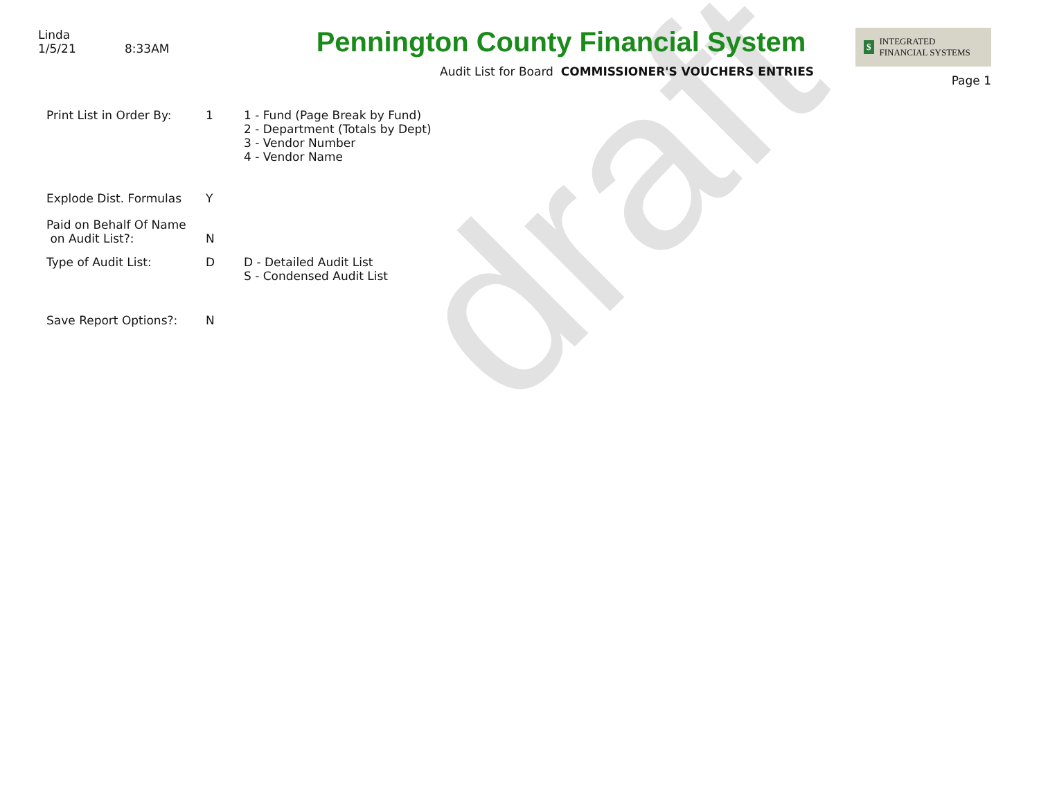draft
Linda
1/5/21 8:33AM
Pennington County Financial System
Audit List for Board COMMISSIONER'S VOUCHERS ENTRIES
$ INTEGRATED
FINANCIAL SYSTEMS
Page 1
Print List in Order By:
1 1 - Fund (Page Break by Fund)
2 - Department (Totals by Dept)
3 - Vendor Number
4 - Vendor Name
Explode Dist. Formulas Y
Paid on Behalf Of Name
on Audit List?:
N
Type of Audit List: D D - Detailed Audit List
S - Condensed Audit List
Save Report Options?: N